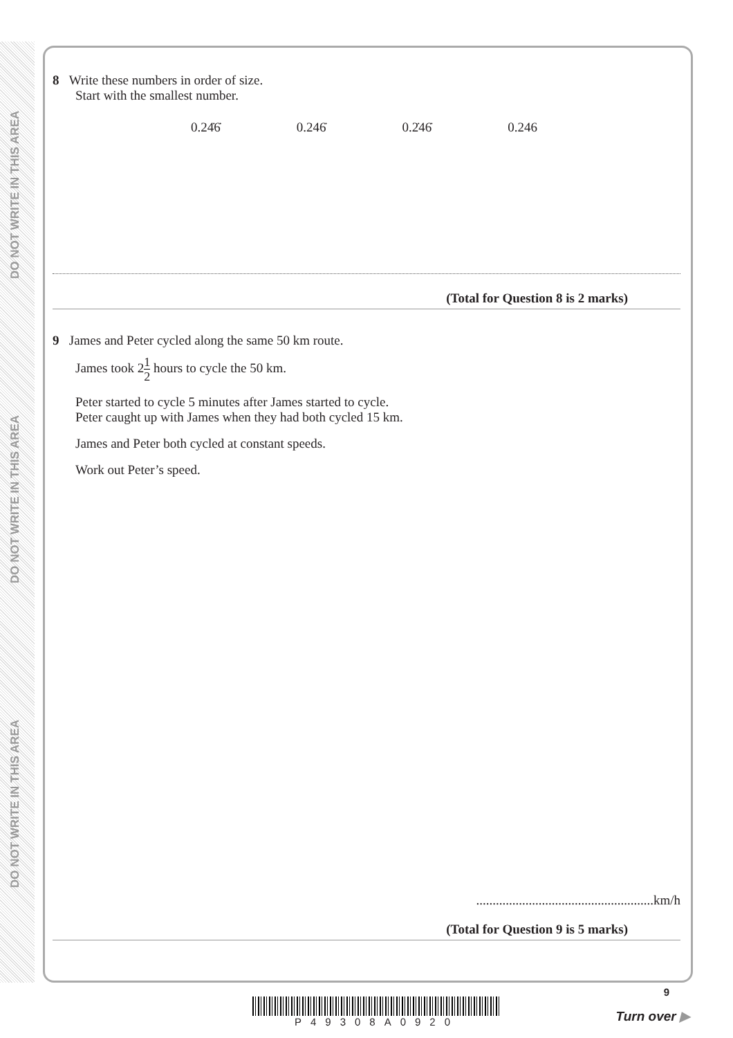DO NOT WRITE IN THIS AREA
DO NOT WRITE IN THIS AREA
DO NOT WRITE IN THIS AREA
8 Write these numbers in order of size.
Start with the smallest number.
0.24̇6̇ 0.246̇ 0.2̇46̇ 0.246
(Total for Question 8 is 2 marks)
9 James and Peter cycled along the same 50 km route.
James took 21 2 hours to cycle the 50 km.
Peter started to cycle 5 minutes after James started to cycle.
Peter caught up with James when they had both cycled 15 km.
James and Peter both cycled at constant speeds.
Work out Peter’s speed.
......................................................km/h
(Total for Question 9 is 5 marks)
P49308A0920
9
Turn over ▶